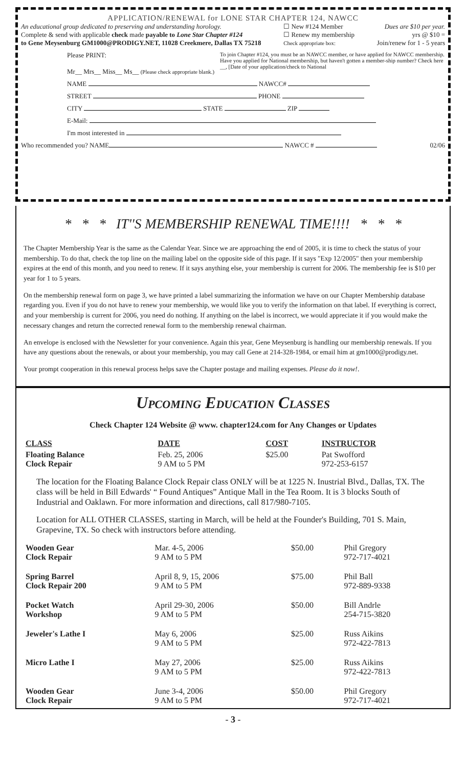APPLICATION/RENEWAL for LONE STAR CHAPTER 124, NAWCC
An educational group dedicated to preserving and understanding horology.
Complete & send with applicable check made payable to Lone Star Chapter #124
to Gene Meysenburg GM1000@PRODIGY.NET, 11028 Creekmere, Dallas TX 75218
☐ New #124 Member
☐ Renew my membership
Check appropriate box:
Dues are $10 per year.
yrs @ $10 =
Join/renew for 1 - 5 years
Please PRINT:
Mr__ Mrs__ Miss__ Ms__ (Please check appropriate blank.)
To join Chapter #124, you must be an NAWCC member, or have applied for NAWCC membership. Have you applied for National membership, but haven't gotten a member-ship number? Check here __, [Date of your application/check to National
NAME NAWCC#
STREET PHONE
CITY STATE ZIP
E-Mail:
I'm most interested in
Who recommended you? NAME NAWCC #
02/06
* * * IT''S MEMBERSHIP RENEWAL TIME!!!! * * *
The Chapter Membership Year is the same as the Calendar Year. Since we are approaching the end of 2005, it is time to check the status of your membership. To do that, check the top line on the mailing label on the opposite side of this page. If it says "Exp 12/2005" then your membership expires at the end of this month, and you need to renew. If it says anything else, your membership is current for 2006. The membership fee is $10 per year for 1 to 5 years.
On the membership renewal form on page 3, we have printed a label summarizing the information we have on our Chapter Membership database regarding you. Even if you do not have to renew your membership, we would like you to verify the information on that label. If everything is correct, and your membership is current for 2006, you need do nothing. If anything on the label is incorrect, we would appreciate it if you would make the necessary changes and return the corrected renewal form to the membership renewal chairman.
An envelope is enclosed with the Newsletter for your convenience. Again this year, Gene Meysenburg is handling our membership renewals. If you have any questions about the renewals, or about your membership, you may call Gene at 214-328-1984, or email him at gm1000@prodigy.net.
Your prompt cooperation in this renewal process helps save the Chapter postage and mailing expenses. Please do it now!.
Upcoming Education Classes
Check Chapter 124 Website @ www. chapter124.com for Any Changes or Updates
| CLASS | DATE | COST | INSTRUCTOR |
| --- | --- | --- | --- |
| Floating Balance Clock Repair | Feb. 25, 2006 9 AM to 5 PM | $25.00 | Pat Swofford 972-253-6157 |
The location for the Floating Balance Clock Repair class ONLY will be at 1225 N. Inustrial Blvd., Dallas, TX. The class will be held in Bill Edwards' “ Found Antiques” Antique Mall in the Tea Room. It is 3 blocks South of Industrial and Oaklawn. For more information and directions, call 817/980-7105.
Location for ALL OTHER CLASSES, starting in March, will be held at the Founder's Building, 701 S. Main, Grapevine, TX. So check with instructors before attending.
| Wooden Gear Clock Repair | Mar. 4-5, 2006 9 AM to 5 PM | $50.00 | Phil Gregory 972-717-4021 |
| Spring Barrel Clock Repair 200 | April 8, 9, 15, 2006 9 AM to 5 PM | $75.00 | Phil Ball 972-889-9338 |
| Pocket Watch Workshop | April 29-30, 2006 9 AM to 5 PM | $50.00 | Bill Andrle 254-715-3820 |
| Jeweler's Lathe I | May 6, 2006 9 AM to 5 PM | $25.00 | Russ Aikins 972-422-7813 |
| Micro Lathe I | May 27, 2006 9 AM to 5 PM | $25.00 | Russ Aikins 972-422-7813 |
| Wooden Gear Clock Repair | June 3-4, 2006 9 AM to 5 PM | $50.00 | Phil Gregory 972-717-4021 |
- 3 -